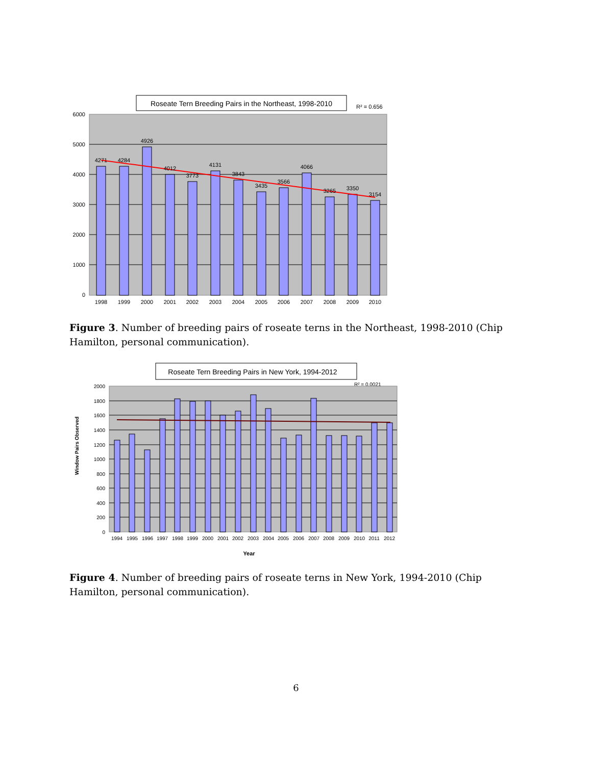Roseate Tern Breeding Pairs in the Northeast, 1998-2010
R² = 0.656
6000
5000
4000
3000
2000
1000
0
4271
4284
4926
4012
3773
4131
3843
3435
3566
4066
3265
3350
3154
1998
1999
2000
2001
2002
2003
2004
2005
2006
2007
2008
2009
2010
Roseate Tern Breeding Pairs in New York, 1994-2012
R² = 0.0021
2000
1800
1600
1400
1200
1000
800
600
400
200
0
Window Pairs Observed
1994
1995
1996
1997
1998
1999
2000
2001
2002
2003
2004
2005
2006
2007
2008
2009
2010
2011
2012
Year
Figure 3. Number of breeding pairs of roseate terns in the Northeast, 1998-2010 (Chip Hamilton, personal communication).
Figure 4. Number of breeding pairs of roseate terns in New York, 1994-2010 (Chip Hamilton, personal communication).
6